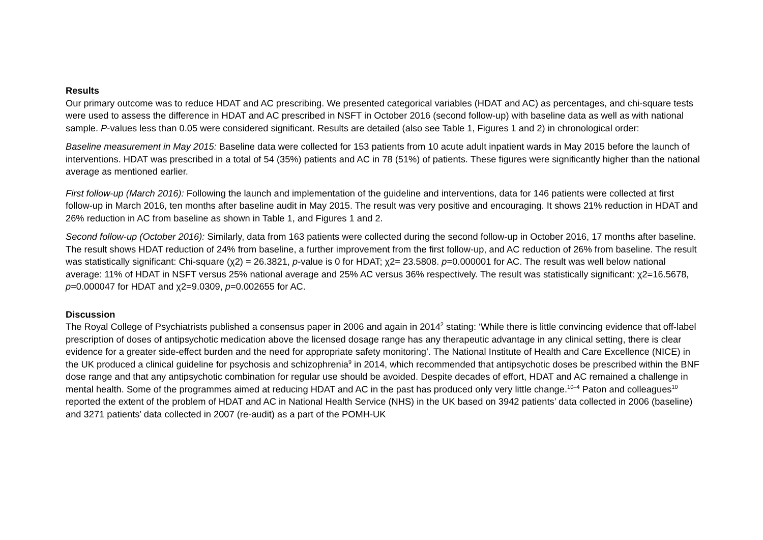Results
Our primary outcome was to reduce HDAT and AC prescribing. We presented categorical variables (HDAT and AC) as percentages, and chi-square tests were used to assess the difference in HDAT and AC prescribed in NSFT in October 2016 (second follow-up) with baseline data as well as with national sample. P-values less than 0.05 were considered significant. Results are detailed (also see Table 1, Figures 1 and 2) in chronological order:
Baseline measurement in May 2015: Baseline data were collected for 153 patients from 10 acute adult inpatient wards in May 2015 before the launch of interventions. HDAT was prescribed in a total of 54 (35%) patients and AC in 78 (51%) of patients. These figures were significantly higher than the national average as mentioned earlier.
First follow-up (March 2016): Following the launch and implementation of the guideline and interventions, data for 146 patients were collected at first follow-up in March 2016, ten months after baseline audit in May 2015. The result was very positive and encouraging. It shows 21% reduction in HDAT and 26% reduction in AC from baseline as shown in Table 1, and Figures 1 and 2.
Second follow-up (October 2016): Similarly, data from 163 patients were collected during the second follow-up in October 2016, 17 months after baseline. The result shows HDAT reduction of 24% from baseline, a further improvement from the first follow-up, and AC reduction of 26% from baseline. The result was statistically significant: Chi-square (χ2) = 26.3821, p-value is 0 for HDAT; χ2= 23.5808. p=0.000001 for AC. The result was well below national average: 11% of HDAT in NSFT versus 25% national average and 25% AC versus 36% respectively. The result was statistically significant: χ2=16.5678, p=0.000047 for HDAT and χ2=9.0309, p=0.002655 for AC.
Discussion
The Royal College of Psychiatrists published a consensus paper in 2006 and again in 2014<sup>2</sup> stating: ‘While there is little convincing evidence that off-label prescription of doses of antipsychotic medication above the licensed dosage range has any therapeutic advantage in any clinical setting, there is clear evidence for a greater side-effect burden and the need for appropriate safety monitoring’. The National Institute of Health and Care Excellence (NICE) in the UK produced a clinical guideline for psychosis and schizophrenia<sup>9</sup> in 2014, which recommended that antipsychotic doses be prescribed within the BNF dose range and that any antipsychotic combination for regular use should be avoided. Despite decades of effort, HDAT and AC remained a challenge in mental health. Some of the programmes aimed at reducing HDAT and AC in the past has produced only very little change.<sup>10–4</sup> Paton and colleagues<sup>10</sup> reported the extent of the problem of HDAT and AC in National Health Service (NHS) in the UK based on 3942 patients’ data collected in 2006 (baseline) and 3271 patients’ data collected in 2007 (re-audit) as a part of the POMH-UK